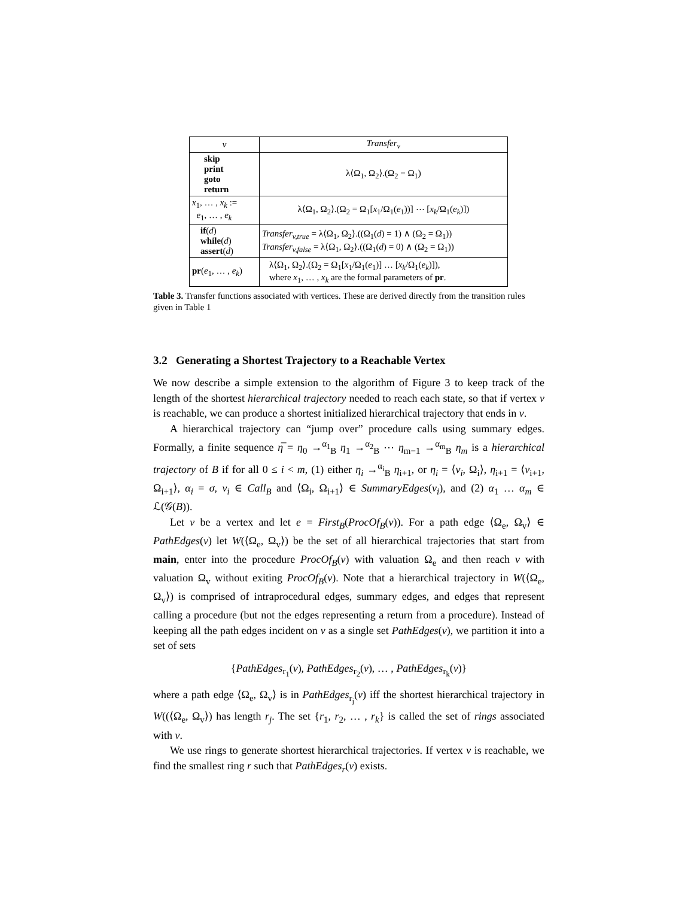| v | Transfer<sub>v</sub> |
| --- | --- |
| skip print goto return | λ⟨Ω<sub>1</sub>, Ω<sub>2</sub>⟩.(Ω<sub>2</sub> = Ω<sub>1</sub>) |
| x<sub>1</sub>, … , x<sub>k</sub> := e<sub>1</sub>, … , e<sub>k</sub> | λ⟨Ω<sub>1</sub>, Ω<sub>2</sub>⟩.(Ω<sub>2</sub> = Ω<sub>1</sub>[ x<sub>1</sub>/Ω<sub>1</sub>( e<sub>1</sub>))] ⋯ [ x<sub>k</sub> /Ω<sub>1</sub>( e<sub>k</sub> )]) |
| if ( d ) while ( d ) assert ( d ) | Transfer<sub>v,true</sub> = λ⟨Ω<sub>1</sub>, Ω<sub>2</sub>⟩.((Ω<sub>1</sub>( d ) = 1) ∧ (Ω<sub>2</sub> = Ω<sub>1</sub>)) Transfer<sub>v,false</sub> = λ⟨Ω<sub>1</sub>, Ω<sub>2</sub>⟩.((Ω<sub>1</sub>( d ) = 0) ∧ (Ω<sub>2</sub> = Ω<sub>1</sub>)) |
| pr ( e<sub>1</sub>, … , e<sub>k</sub> ) | λ⟨Ω<sub>1</sub>, Ω<sub>2</sub>⟩.(Ω<sub>2</sub> = Ω<sub>1</sub>[ x<sub>1</sub>/Ω<sub>1</sub>( e<sub>1</sub>)] … [ x<sub>k</sub> /Ω<sub>1</sub>( e<sub>k</sub> )]), where x<sub>1</sub>, … , x<sub>k</sub> are the formal parameters of pr . |
Table 3. Transfer functions associated with vertices. These are derived directly from the transition rules given in Table 1
3.2 Generating a Shortest Trajectory to a Reachable Vertex
We now describe a simple extension to the algorithm of Figure 3 to keep track of the length of the shortest hierarchical trajectory needed to reach each state, so that if vertex v is reachable, we can produce a shortest initialized hierarchical trajectory that ends in v.
A hierarchical trajectory can “jump over” procedure calls using summary edges. Formally, a finite sequence η̅ = η<sub>0</sub> →<sup>α<sub>1</sub></sup><sub>B</sub> η<sub>1</sub> →<sup>α<sub>2</sub></sup><sub>B</sub> ⋯ η<sub>m−1</sub> →<sup>α<sub>m</sub></sup><sub>B</sub> η<sub>m</sub> is a hierarchical trajectory of B if for all 0 ≤ i < m, (1) either η<sub>i</sub> →<sup>α<sub>i</sub></sup><sub>B</sub> η<sub>i+1</sub>, or η<sub>i</sub> = ⟨v<sub>i</sub>, Ω<sub>i</sub>⟩, η<sub>i+1</sub> = ⟨v<sub>i+1</sub>, Ω<sub>i+1</sub>⟩, α<sub>i</sub> = σ, v<sub>i</sub> ∈ Call<sub>B</sub> and ⟨Ω<sub>i</sub>, Ω<sub>i+1</sub>⟩ ∈ SummaryEdges(v<sub>i</sub>), and (2) α<sub>1</sub> … α<sub>m</sub> ∈ ℒ(𝒢(B)).
Let v be a vertex and let e = First<sub>B</sub>(ProcOf<sub>B</sub>(v)). For a path edge ⟨Ω<sub>e</sub>, Ω<sub>v</sub>⟩ ∈ PathEdges(v) let W(⟨Ω<sub>e</sub>, Ω<sub>v</sub>⟩) be the set of all hierarchical trajectories that start from main, enter into the procedure ProcOf<sub>B</sub>(v) with valuation Ω<sub>e</sub> and then reach v with valuation Ω<sub>v</sub> without exiting ProcOf<sub>B</sub>(v). Note that a hierarchical trajectory in W(⟨Ω<sub>e</sub>, Ω<sub>v</sub>⟩) is comprised of intraprocedural edges, summary edges, and edges that represent calling a procedure (but not the edges representing a return from a procedure). Instead of keeping all the path edges incident on v as a single set PathEdges(v), we partition it into a set of sets
{PathEdges<sub>r<sub>1</sub></sub>(v), PathEdges<sub>r<sub>2</sub></sub>(v), … , PathEdges<sub>r<sub>k</sub></sub>(v)}
where a path edge ⟨Ω<sub>e</sub>, Ω<sub>v</sub>⟩ is in PathEdges<sub>r<sub>j</sub></sub>(v) iff the shortest hierarchical trajectory in W((⟨Ω<sub>e</sub>, Ω<sub>v</sub>⟩) has length r<sub>j</sub>. The set {r<sub>1</sub>, r<sub>2</sub>, … , r<sub>k</sub>} is called the set of rings associated with v.
We use rings to generate shortest hierarchical trajectories. If vertex v is reachable, we find the smallest ring r such that PathEdges<sub>r</sub>(v) exists.